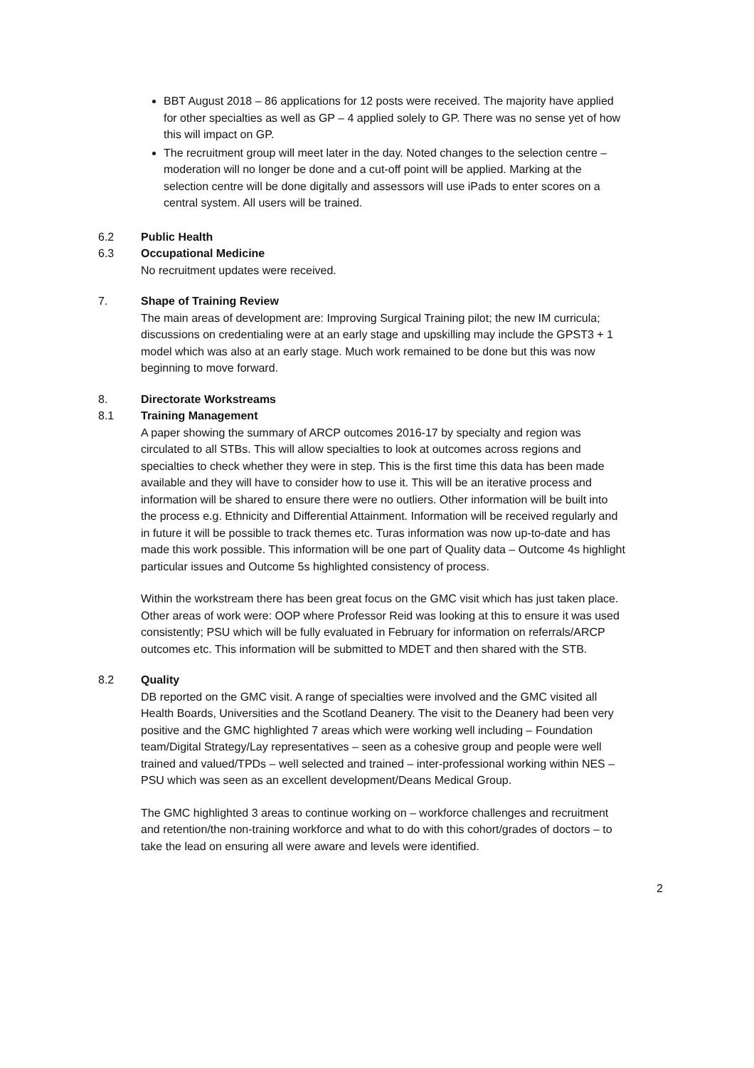BBT August 2018 – 86 applications for 12 posts were received. The majority have applied for other specialties as well as GP – 4 applied solely to GP. There was no sense yet of how this will impact on GP.
The recruitment group will meet later in the day. Noted changes to the selection centre – moderation will no longer be done and a cut-off point will be applied. Marking at the selection centre will be done digitally and assessors will use iPads to enter scores on a central system. All users will be trained.
6.2 Public Health
6.3 Occupational Medicine
No recruitment updates were received.
7. Shape of Training Review
The main areas of development are: Improving Surgical Training pilot; the new IM curricula; discussions on credentialing were at an early stage and upskilling may include the GPST3 + 1 model which was also at an early stage. Much work remained to be done but this was now beginning to move forward.
8. Directorate Workstreams
8.1 Training Management
A paper showing the summary of ARCP outcomes 2016-17 by specialty and region was circulated to all STBs. This will allow specialties to look at outcomes across regions and specialties to check whether they were in step. This is the first time this data has been made available and they will have to consider how to use it. This will be an iterative process and information will be shared to ensure there were no outliers. Other information will be built into the process e.g. Ethnicity and Differential Attainment. Information will be received regularly and in future it will be possible to track themes etc. Turas information was now up-to-date and has made this work possible. This information will be one part of Quality data – Outcome 4s highlight particular issues and Outcome 5s highlighted consistency of process.
Within the workstream there has been great focus on the GMC visit which has just taken place. Other areas of work were: OOP where Professor Reid was looking at this to ensure it was used consistently; PSU which will be fully evaluated in February for information on referrals/ARCP outcomes etc. This information will be submitted to MDET and then shared with the STB.
8.2 Quality
DB reported on the GMC visit. A range of specialties were involved and the GMC visited all Health Boards, Universities and the Scotland Deanery. The visit to the Deanery had been very positive and the GMC highlighted 7 areas which were working well including – Foundation team/Digital Strategy/Lay representatives – seen as a cohesive group and people were well trained and valued/TPDs – well selected and trained – inter-professional working within NES – PSU which was seen as an excellent development/Deans Medical Group.
The GMC highlighted 3 areas to continue working on – workforce challenges and recruitment and retention/the non-training workforce and what to do with this cohort/grades of doctors – to take the lead on ensuring all were aware and levels were identified.
2